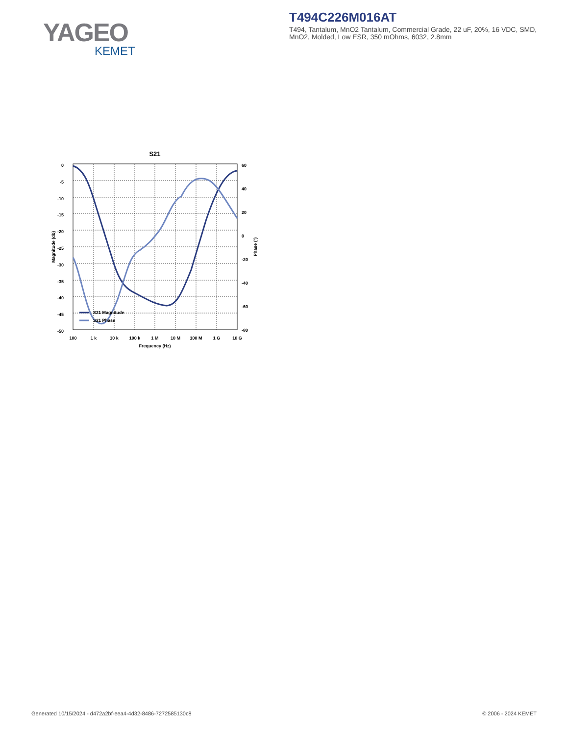YAGEO
KEMET
T494C226M016AT
T494, Tantalum, MnO2 Tantalum, Commercial Grade, 22 uF, 20%, 16 VDC, SMD, MnO2, Molded, Low ESR, 350 mOhms, 6032, 2.8mm
S21
0
-5
-10
-15
-20
-25
-30
-35
-40
-45
-50
60
40
20
0
-20
-40
-60
-80
100
1 k
10 k
100 k
1 M
10 M
100 M
1 G
10 G
Frequency (Hz)
Magnitude (db)
Phase (°)
S21 Magnitude
S21 Phase
Generated 10/15/2024 - d472a2bf-eea4-4d32-8486-7272585130c8
© 2006 - 2024 KEMET